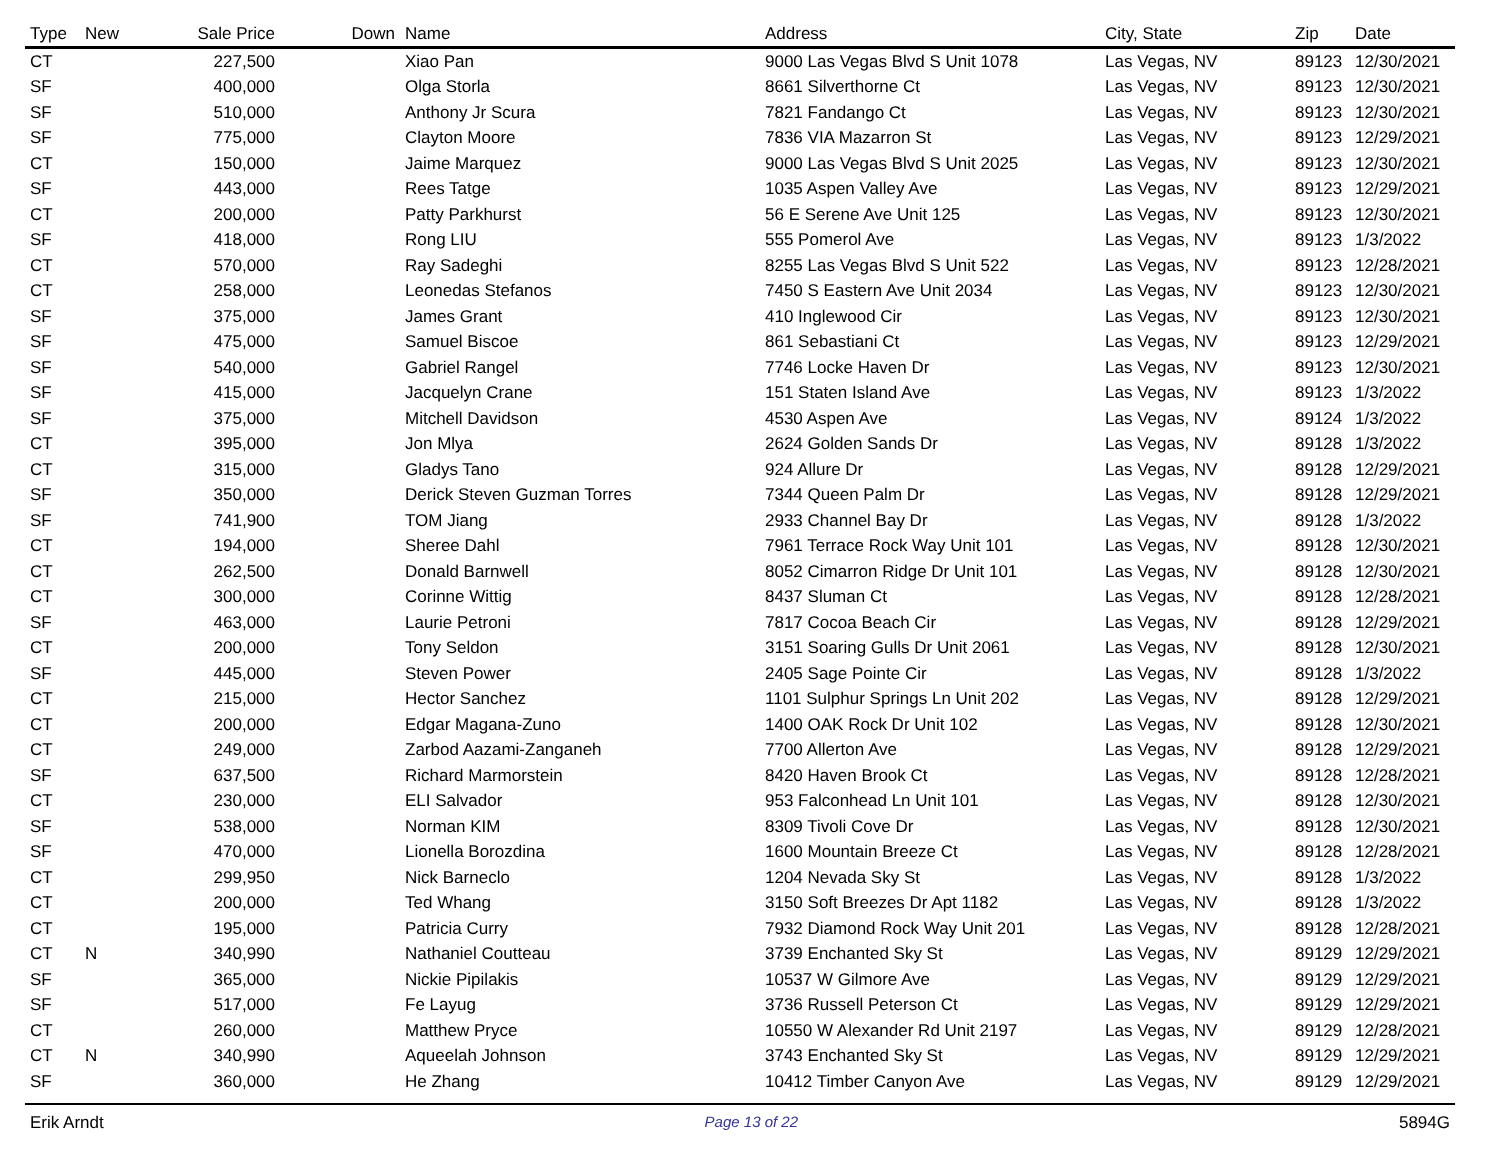| Type | New | Sale Price | Down | Name | Address | City, State | Zip | Date |
| --- | --- | --- | --- | --- | --- | --- | --- | --- |
| CT | | 227,500 | | Xiao Pan | 9000 Las Vegas Blvd S Unit 1078 | Las Vegas, NV | 89123 | 12/30/2021 |
| SF | | 400,000 | | Olga Storla | 8661 Silverthorne Ct | Las Vegas, NV | 89123 | 12/30/2021 |
| SF | | 510,000 | | Anthony Jr Scura | 7821 Fandango Ct | Las Vegas, NV | 89123 | 12/30/2021 |
| SF | | 775,000 | | Clayton Moore | 7836 VIA Mazarron St | Las Vegas, NV | 89123 | 12/29/2021 |
| CT | | 150,000 | | Jaime Marquez | 9000 Las Vegas Blvd S Unit 2025 | Las Vegas, NV | 89123 | 12/30/2021 |
| SF | | 443,000 | | Rees Tatge | 1035 Aspen Valley Ave | Las Vegas, NV | 89123 | 12/29/2021 |
| CT | | 200,000 | | Patty Parkhurst | 56 E Serene Ave Unit 125 | Las Vegas, NV | 89123 | 12/30/2021 |
| SF | | 418,000 | | Rong LIU | 555 Pomerol Ave | Las Vegas, NV | 89123 | 1/3/2022 |
| CT | | 570,000 | | Ray Sadeghi | 8255 Las Vegas Blvd S Unit 522 | Las Vegas, NV | 89123 | 12/28/2021 |
| CT | | 258,000 | | Leonedas Stefanos | 7450 S Eastern Ave Unit 2034 | Las Vegas, NV | 89123 | 12/30/2021 |
| SF | | 375,000 | | James Grant | 410 Inglewood Cir | Las Vegas, NV | 89123 | 12/30/2021 |
| SF | | 475,000 | | Samuel Biscoe | 861 Sebastiani Ct | Las Vegas, NV | 89123 | 12/29/2021 |
| SF | | 540,000 | | Gabriel Rangel | 7746 Locke Haven Dr | Las Vegas, NV | 89123 | 12/30/2021 |
| SF | | 415,000 | | Jacquelyn Crane | 151 Staten Island Ave | Las Vegas, NV | 89123 | 1/3/2022 |
| SF | | 375,000 | | Mitchell Davidson | 4530 Aspen Ave | Las Vegas, NV | 89124 | 1/3/2022 |
| CT | | 395,000 | | Jon Mlya | 2624 Golden Sands Dr | Las Vegas, NV | 89128 | 1/3/2022 |
| CT | | 315,000 | | Gladys Tano | 924 Allure Dr | Las Vegas, NV | 89128 | 12/29/2021 |
| SF | | 350,000 | | Derick Steven Guzman Torres | 7344 Queen Palm Dr | Las Vegas, NV | 89128 | 12/29/2021 |
| SF | | 741,900 | | TOM Jiang | 2933 Channel Bay Dr | Las Vegas, NV | 89128 | 1/3/2022 |
| CT | | 194,000 | | Sheree Dahl | 7961 Terrace Rock Way Unit 101 | Las Vegas, NV | 89128 | 12/30/2021 |
| CT | | 262,500 | | Donald Barnwell | 8052 Cimarron Ridge Dr Unit 101 | Las Vegas, NV | 89128 | 12/30/2021 |
| CT | | 300,000 | | Corinne Wittig | 8437 Sluman Ct | Las Vegas, NV | 89128 | 12/28/2021 |
| SF | | 463,000 | | Laurie Petroni | 7817 Cocoa Beach Cir | Las Vegas, NV | 89128 | 12/29/2021 |
| CT | | 200,000 | | Tony Seldon | 3151 Soaring Gulls Dr Unit 2061 | Las Vegas, NV | 89128 | 12/30/2021 |
| SF | | 445,000 | | Steven Power | 2405 Sage Pointe Cir | Las Vegas, NV | 89128 | 1/3/2022 |
| CT | | 215,000 | | Hector Sanchez | 1101 Sulphur Springs Ln Unit 202 | Las Vegas, NV | 89128 | 12/29/2021 |
| CT | | 200,000 | | Edgar Magana-Zuno | 1400 OAK Rock Dr Unit 102 | Las Vegas, NV | 89128 | 12/30/2021 |
| CT | | 249,000 | | Zarbod Aazami-Zanganeh | 7700 Allerton Ave | Las Vegas, NV | 89128 | 12/29/2021 |
| SF | | 637,500 | | Richard Marmorstein | 8420 Haven Brook Ct | Las Vegas, NV | 89128 | 12/28/2021 |
| CT | | 230,000 | | ELI Salvador | 953 Falconhead Ln Unit 101 | Las Vegas, NV | 89128 | 12/30/2021 |
| SF | | 538,000 | | Norman KIM | 8309 Tivoli Cove Dr | Las Vegas, NV | 89128 | 12/30/2021 |
| SF | | 470,000 | | Lionella Borozdina | 1600 Mountain Breeze Ct | Las Vegas, NV | 89128 | 12/28/2021 |
| CT | | 299,950 | | Nick Barneclo | 1204 Nevada Sky St | Las Vegas, NV | 89128 | 1/3/2022 |
| CT | | 200,000 | | Ted Whang | 3150 Soft Breezes Dr Apt 1182 | Las Vegas, NV | 89128 | 1/3/2022 |
| CT | | 195,000 | | Patricia Curry | 7932 Diamond Rock Way Unit 201 | Las Vegas, NV | 89128 | 12/28/2021 |
| CT | N | 340,990 | | Nathaniel Coutteau | 3739 Enchanted Sky St | Las Vegas, NV | 89129 | 12/29/2021 |
| SF | | 365,000 | | Nickie Pipilakis | 10537 W Gilmore Ave | Las Vegas, NV | 89129 | 12/29/2021 |
| SF | | 517,000 | | Fe Layug | 3736 Russell Peterson Ct | Las Vegas, NV | 89129 | 12/29/2021 |
| CT | | 260,000 | | Matthew Pryce | 10550 W Alexander Rd Unit 2197 | Las Vegas, NV | 89129 | 12/28/2021 |
| CT | N | 340,990 | | Aqueelah Johnson | 3743 Enchanted Sky St | Las Vegas, NV | 89129 | 12/29/2021 |
| SF | | 360,000 | | He Zhang | 10412 Timber Canyon Ave | Las Vegas, NV | 89129 | 12/29/2021 |
Erik Arndt Page 13 of 22 5894G